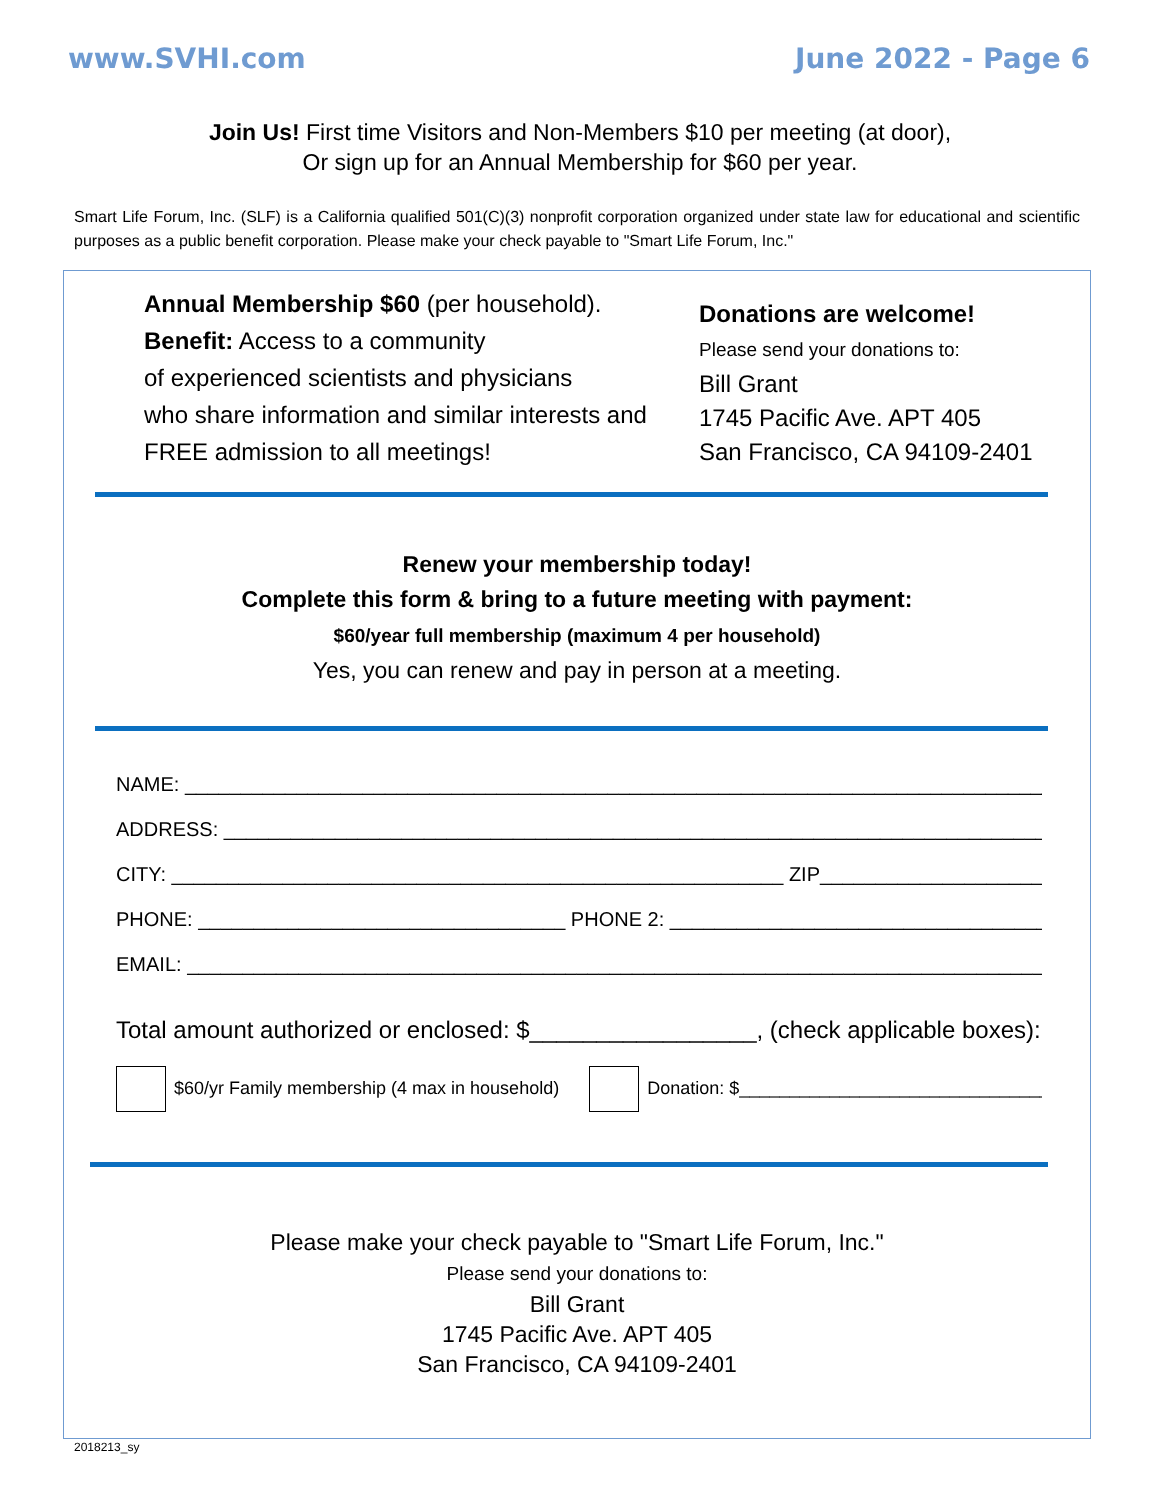www.SVHI.com June 2022 - Page 6
Join Us! First time Visitors and Non-Members $10 per meeting (at door),
Or sign up for an Annual Membership for $60 per year.
Smart Life Forum, Inc. (SLF) is a California qualified 501(C)(3) nonprofit corporation organized under state law for educational and scientific purposes as a public benefit corporation. Please make your check payable to "Smart Life Forum, Inc."
Annual Membership $60 (per household).
Benefit: Access to a community
of experienced scientists and physicians
who share information and similar interests and
FREE admission to all meetings!
Donations are welcome!
Please send your donations to:
Bill Grant
1745 Pacific Ave. APT 405
San Francisco, CA 94109-2401
Renew your membership today!
Complete this form & bring to a future meeting with payment:
$60/year full membership (maximum 4 per household)
Yes, you can renew and pay in person at a meeting.
NAME: ______________________________________________________________________________
ADDRESS: ___________________________________________________________________________
CITY: _______________________________________________________ ZIP_____________________
PHONE: _________________________________ PHONE 2: ___________________________________
EMAIL: _____________________________________________________________________________
Total amount authorized or enclosed: $_________________, (check applicable boxes):
$60/yr Family membership (4 max in household) Donation: $_______________________________
Please make your check payable to "Smart Life Forum, Inc."
Please send your donations to:
Bill Grant
1745 Pacific Ave. APT 405
San Francisco, CA 94109-2401
2018213_sy